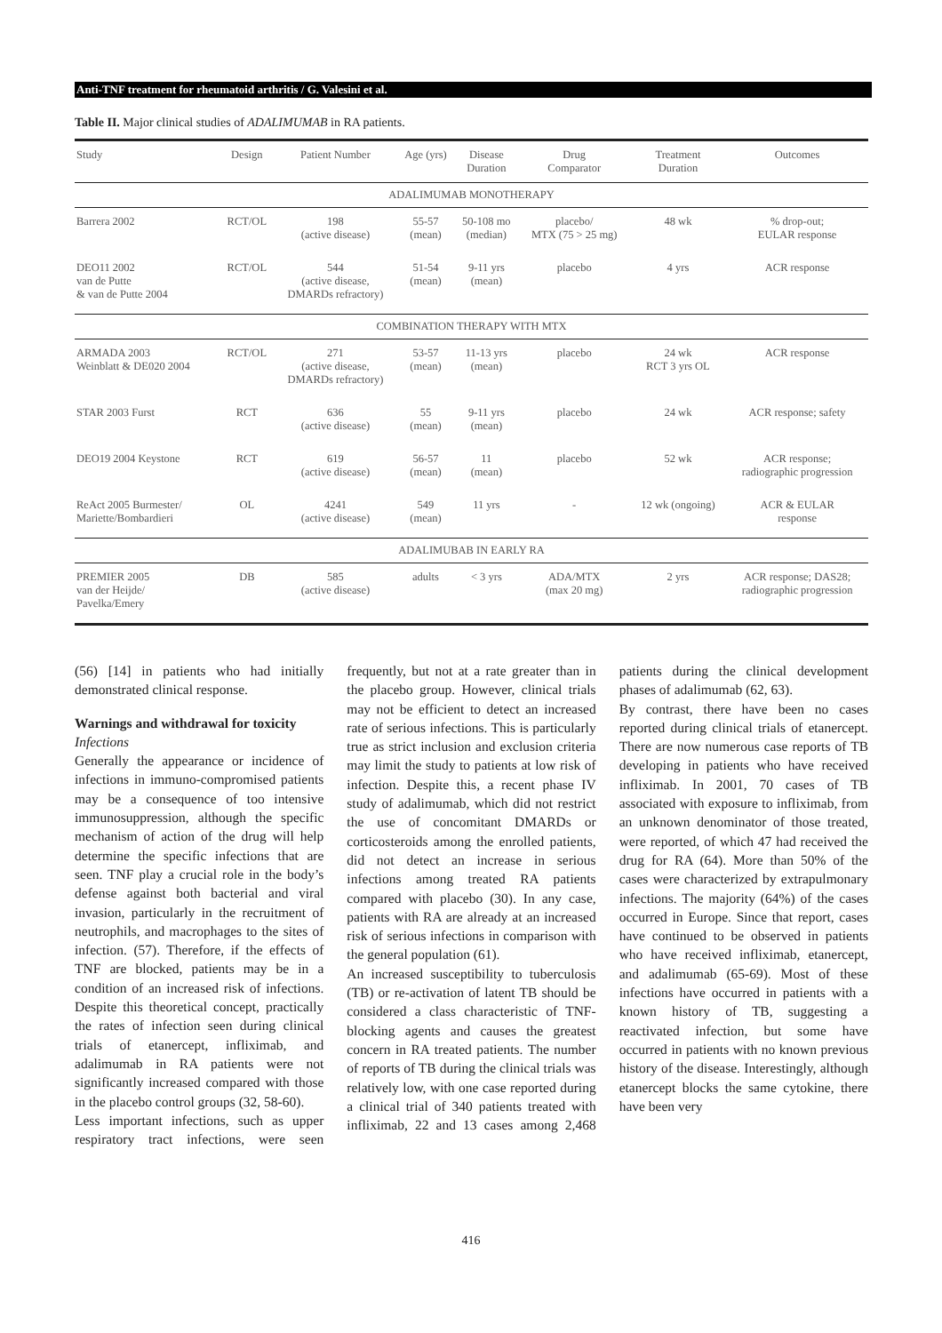Anti-TNF treatment for rheumatoid arthritis / G. Valesini et al.
Table II. Major clinical studies of ADALIMUMAB in RA patients.
| Study | Design | Patient Number | Age (yrs) | Disease Duration | Drug Comparator | Treatment Duration | Outcomes |
| --- | --- | --- | --- | --- | --- | --- | --- |
| ADALIMUMAB MONOTHERAPY | | | | | | | |
| Barrera 2002 | RCT/OL | 198 (active disease) | 55-57 (mean) | 50-108 mo (median) | placebo/ MTX (75 > 25 mg) | 48 wk | % drop-out; EULAR response |
| DEO11 2002 van de Putte & van de Putte 2004 | RCT/OL | 544 (active disease, DMARDs refractory) | 51-54 (mean) | 9-11 yrs (mean) | placebo | 4 yrs | ACR response |
| COMBINATION THERAPY WITH MTX | | | | | | | |
| ARMADA 2003 Weinblatt & DE020 2004 | RCT/OL | 271 (active disease, DMARDs refractory) | 53-57 (mean) | 11-13 yrs (mean) | placebo | 24 wk RCT 3 yrs OL | ACR response |
| STAR 2003 Furst | RCT | 636 (active disease) | 55 (mean) | 9-11 yrs (mean) | placebo | 24 wk | ACR response; safety |
| DEO19 2004 Keystone | RCT | 619 (active disease) | 56-57 (mean) | 11 (mean) | placebo | 52 wk | ACR response; radiographic progression |
| ReAct 2005 Burmester/ Mariette/Bombardieri | OL | 4241 (active disease) | 549 (mean) | 11 yrs | - | 12 wk (ongoing) | ACR & EULAR response |
| ADALIMUBAB IN EARLY RA | | | | | | | |
| PREMIER 2005 van der Heijde/ Pavelka/Emery | DB | 585 (active disease) | adults | < 3 yrs | ADA/MTX (max 20 mg) | 2 yrs | ACR response; DAS28; radiographic progression |
(56) [14] in patients who had initially demonstrated clinical response.
Warnings and withdrawal for toxicity
Infections
Generally the appearance or incidence of infections in immuno-compromised patients may be a consequence of too intensive immunosuppression, although the specific mechanism of action of the drug will help determine the specific infections that are seen. TNF play a crucial role in the body’s defense against both bacterial and viral invasion, particularly in the recruitment of neutrophils, and macrophages to the sites of infection. (57). Therefore, if the effects of TNF are blocked, patients may be in a condition of an increased risk of infections. Despite this theoretical concept, practically the rates of infection seen during clinical trials of etanercept, infliximab, and adalimumab in RA patients were not significantly increased compared with those in the placebo control groups (32, 58-60).
Less important infections, such as upper respiratory tract infections, were seen frequently, but not at a rate greater than in the placebo group. However, clinical trials may not be efficient to detect an increased rate of serious infections. This is particularly true as strict inclusion and exclusion criteria may limit the study to patients at low risk of infection. Despite this, a recent phase IV study of adalimumab, which did not restrict the use of concomitant DMARDs or corticosteroids among the enrolled patients, did not detect an increase in serious infections among treated RA patients compared with placebo (30). In any case, patients with RA are already at an increased risk of serious infections in comparison with the general population (61).
An increased susceptibility to tuberculosis (TB) or re-activation of latent TB should be considered a class characteristic of TNF-blocking agents and causes the greatest concern in RA treated patients. The number of reports of TB during the clinical trials was relatively low, with one case reported during a clinical trial of 340 patients treated with infliximab, 22 and 13 cases among 2,468 patients during the clinical development phases of adalimumab (62, 63).
By contrast, there have been no cases reported during clinical trials of etanercept. There are now numerous case reports of TB developing in patients who have received infliximab. In 2001, 70 cases of TB associated with exposure to infliximab, from an unknown denominator of those treated, were reported, of which 47 had received the drug for RA (64). More than 50% of the cases were characterized by extrapulmonary infections. The majority (64%) of the cases occurred in Europe. Since that report, cases have continued to be observed in patients who have received infliximab, etanercept, and adalimumab (65-69). Most of these infections have occurred in patients with a known history of TB, suggesting a reactivated infection, but some have occurred in patients with no known previous history of the disease. Interestingly, although etanercept blocks the same cytokine, there have been very
416